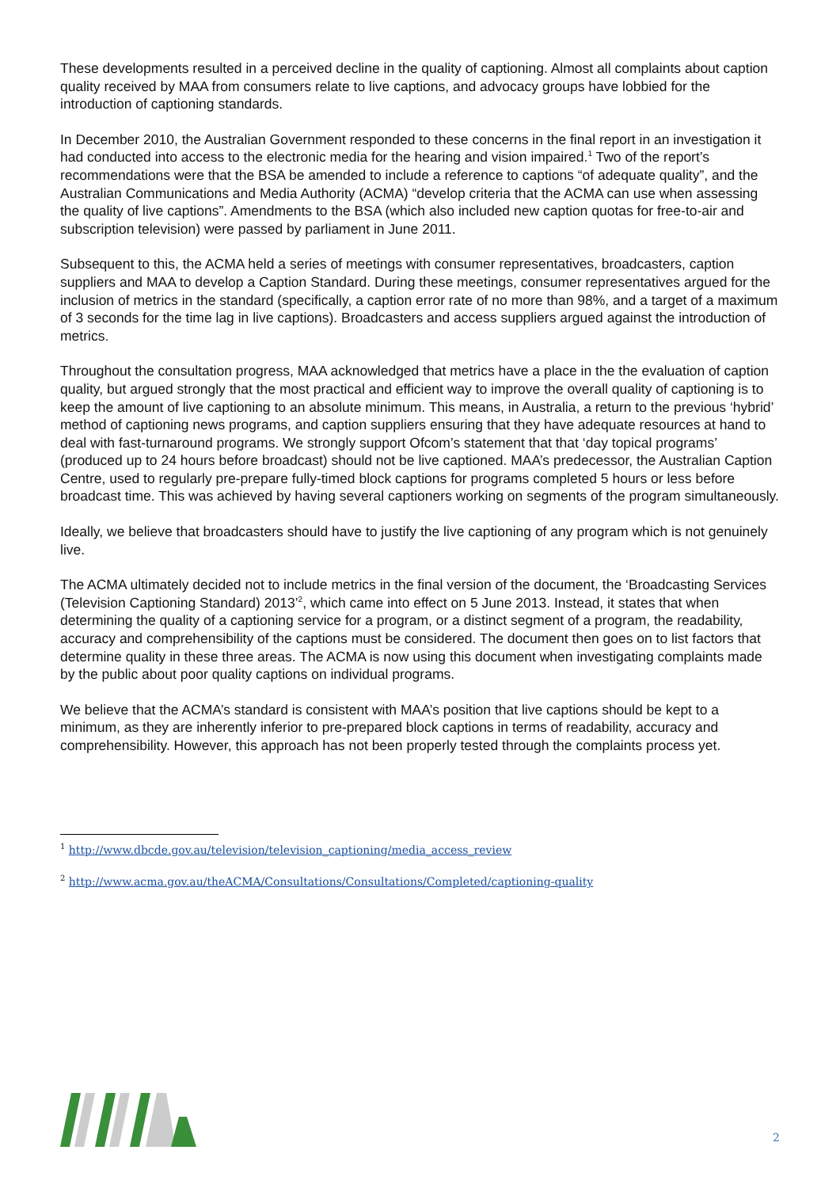These developments resulted in a perceived decline in the quality of captioning. Almost all complaints about caption quality received by MAA from consumers relate to live captions, and advocacy groups have lobbied for the introduction of captioning standards.
In December 2010, the Australian Government responded to these concerns in the final report in an investigation it had conducted into access to the electronic media for the hearing and vision impaired.<sup>1</sup> Two of the report’s recommendations were that the BSA be amended to include a reference to captions “of adequate quality”, and the Australian Communications and Media Authority (ACMA) “develop criteria that the ACMA can use when assessing the quality of live captions”. Amendments to the BSA (which also included new caption quotas for free-to-air and subscription television) were passed by parliament in June 2011.
Subsequent to this, the ACMA held a series of meetings with consumer representatives, broadcasters, caption suppliers and MAA to develop a Caption Standard. During these meetings, consumer representatives argued for the inclusion of metrics in the standard (specifically, a caption error rate of no more than 98%, and a target of a maximum of 3 seconds for the time lag in live captions). Broadcasters and access suppliers argued against the introduction of metrics.
Throughout the consultation progress, MAA acknowledged that metrics have a place in the the evaluation of caption quality, but argued strongly that the most practical and efficient way to improve the overall quality of captioning is to keep the amount of live captioning to an absolute minimum. This means, in Australia, a return to the previous ‘hybrid’ method of captioning news programs, and caption suppliers ensuring that they have adequate resources at hand to deal with fast-turnaround programs. We strongly support Ofcom’s statement that that ‘day topical programs’ (produced up to 24 hours before broadcast) should not be live captioned. MAA’s predecessor, the Australian Caption Centre, used to regularly pre-prepare fully-timed block captions for programs completed 5 hours or less before broadcast time. This was achieved by having several captioners working on segments of the program simultaneously.
Ideally, we believe that broadcasters should have to justify the live captioning of any program which is not genuinely live.
The ACMA ultimately decided not to include metrics in the final version of the document, the ‘Broadcasting Services (Television Captioning Standard) 2013’<sup>2</sup>, which came into effect on 5 June 2013. Instead, it states that when determining the quality of a captioning service for a program, or a distinct segment of a program, the readability, accuracy and comprehensibility of the captions must be considered. The document then goes on to list factors that determine quality in these three areas. The ACMA is now using this document when investigating complaints made by the public about poor quality captions on individual programs.
We believe that the ACMA’s standard is consistent with MAA’s position that live captions should be kept to a minimum, as they are inherently inferior to pre-prepared block captions in terms of readability, accuracy and comprehensibility. However, this approach has not been properly tested through the complaints process yet.
<sup>1</sup> http://www.dbcde.gov.au/television/television_captioning/media_access_review
<sup>2</sup> http://www.acma.gov.au/theACMA/Consultations/Consultations/Completed/captioning-quality
2